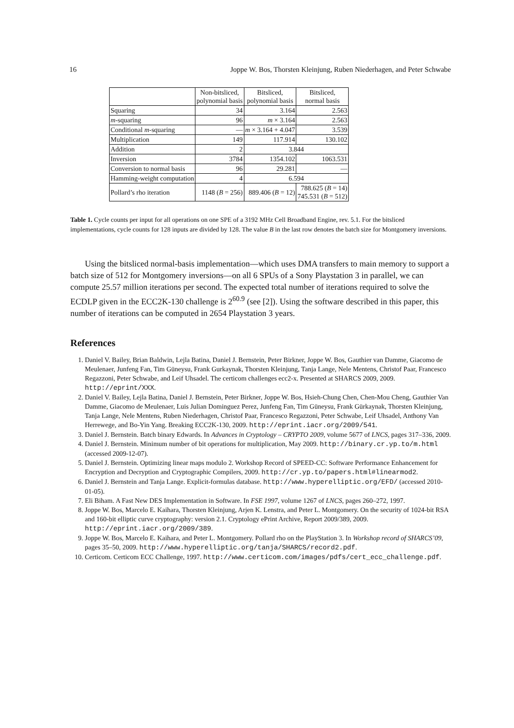16 Joppe W. Bos, Thorsten Kleinjung, Ruben Niederhagen, and Peter Schwabe
| | Non-bitsliced, polynomial basis | Bitsliced, polynomial basis | Bitsliced, normal basis |
| --- | --- | --- | --- |
| Squaring | 34 | 3.164 | 2.563 |
| m -squaring | 96 | m × 3.164 | 2.563 |
| Conditional m -squaring | — | m × 3.164 + 4.047 | 3.539 |
| Multiplication | 149 | 117.914 | 130.102 |
| Addition | 2 | 3.844 | |
| Inversion | 3784 | 1354.102 | 1063.531 |
| Conversion to normal basis | 96 | 29.281 | — |
| Hamming-weight computation | 4 | 6.594 | |
| Pollard’s rho iteration | 1148 ( B = 256) | 889.406 ( B = 12) | 788.625 ( B = 14) 745.531 ( B = 512) |
Table 1. Cycle counts per input for all operations on one SPE of a 3192 MHz Cell Broadband Engine, rev. 5.1. For the bitsliced implementations, cycle counts for 128 inputs are divided by 128. The value B in the last row denotes the batch size for Montgomery inversions.
Using the bitsliced normal-basis implementation—which uses DMA transfers to main memory to support a batch size of 512 for Montgomery inversions—on all 6 SPUs of a Sony Playstation 3 in parallel, we can compute 25.57 million iterations per second. The expected total number of iterations required to solve the ECDLP given in the ECC2K-130 challenge is 2<sup>60.9</sup> (see [2]). Using the software described in this paper, this number of iterations can be computed in 2654 Playstation 3 years.
References
1. Daniel V. Bailey, Brian Baldwin, Lejla Batina, Daniel J. Bernstein, Peter Birkner, Joppe W. Bos, Gauthier van Damme, Giacomo de Meulenaer, Junfeng Fan, Tim Güneysu, Frank Gurkaynak, Thorsten Kleinjung, Tanja Lange, Nele Mentens, Christof Paar, Francesco Regazzoni, Peter Schwabe, and Leif Uhsadel. The certicom challenges ecc2-x. Presented at SHARCS 2009, 2009. http://eprint/XXX.
2. Daniel V. Bailey, Lejla Batina, Daniel J. Bernstein, Peter Birkner, Joppe W. Bos, Hsieh-Chung Chen, Chen-Mou Cheng, Gauthier Van Damme, Giacomo de Meulenaer, Luis Julian Dominguez Perez, Junfeng Fan, Tim Güneysu, Frank Gürkaynak, Thorsten Kleinjung, Tanja Lange, Nele Mentens, Ruben Niederhagen, Christof Paar, Francesco Regazzoni, Peter Schwabe, Leif Uhsadel, Anthony Van Herrewege, and Bo-Yin Yang. Breaking ECC2K-130, 2009. http://eprint.iacr.org/2009/541.
3. Daniel J. Bernstein. Batch binary Edwards. In Advances in Cryptology – CRYPTO 2009, volume 5677 of LNCS, pages 317–336, 2009.
4. Daniel J. Bernstein. Minimum number of bit operations for multiplication, May 2009. http://binary.cr.yp.to/m.html (accessed 2009-12-07).
5. Daniel J. Bernstein. Optimizing linear maps modulo 2. Workshop Record of SPEED-CC: Software Performance Enhancement for Encryption and Decryption and Cryptographic Compilers, 2009. http://cr.yp.to/papers.html#linearmod2.
6. Daniel J. Bernstein and Tanja Lange. Explicit-formulas database. http://www.hyperelliptic.org/EFD/ (accessed 2010-01-05).
7. Eli Biham. A Fast New DES Implementation in Software. In FSE 1997, volume 1267 of LNCS, pages 260–272, 1997.
8. Joppe W. Bos, Marcelo E. Kaihara, Thorsten Kleinjung, Arjen K. Lenstra, and Peter L. Montgomery. On the security of 1024-bit RSA and 160-bit elliptic curve cryptography: version 2.1. Cryptology ePrint Archive, Report 2009/389, 2009. http://eprint.iacr.org/2009/389.
9. Joppe W. Bos, Marcelo E. Kaihara, and Peter L. Montgomery. Pollard rho on the PlayStation 3. In Workshop record of SHARCS’09, pages 35–50, 2009. http://www.hyperelliptic.org/tanja/SHARCS/record2.pdf.
10. Certicom. Certicom ECC Challenge, 1997. http://www.certicom.com/images/pdfs/cert_ecc_challenge.pdf.